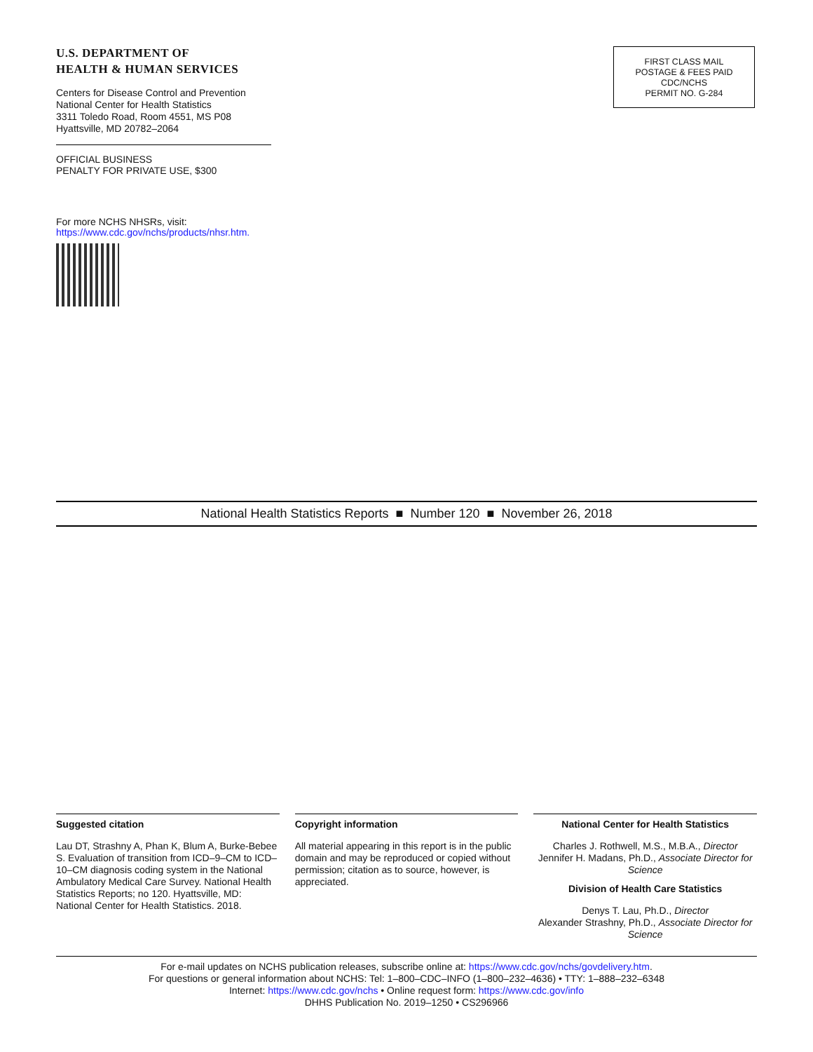U.S. DEPARTMENT OF
HEALTH & HUMAN SERVICES
Centers for Disease Control and Prevention
National Center for Health Statistics
3311 Toledo Road, Room 4551, MS P08
Hyattsville, MD 20782–2064
OFFICIAL BUSINESS
PENALTY FOR PRIVATE USE, $300
For more NCHS NHSRs, visit:
https://www.cdc.gov/nchs/products/nhsr.htm.
FIRST CLASS MAIL
POSTAGE & FEES PAID
CDC/NCHS
PERMIT NO. G-284
National Health Statistics Reports ■ Number 120 ■ November 26, 2018
Suggested citation
Lau DT, Strashny A, Phan K, Blum A, Burke-Bebee S. Evaluation of transition from ICD–9–CM to ICD–10–CM diagnosis coding system in the National Ambulatory Medical Care Survey. National Health Statistics Reports; no 120. Hyattsville, MD: National Center for Health Statistics. 2018.
Copyright information
All material appearing in this report is in the public domain and may be reproduced or copied without permission; citation as to source, however, is appreciated.
National Center for Health Statistics
Charles J. Rothwell, M.S., M.B.A., Director
Jennifer H. Madans, Ph.D., Associate Director for Science
Division of Health Care Statistics
Denys T. Lau, Ph.D., Director
Alexander Strashny, Ph.D., Associate Director for Science
For e-mail updates on NCHS publication releases, subscribe online at: https://www.cdc.gov/nchs/govdelivery.htm.
For questions or general information about NCHS: Tel: 1–800–CDC–INFO (1–800–232–4636) • TTY: 1–888–232–6348
Internet: https://www.cdc.gov/nchs • Online request form: https://www.cdc.gov/info
DHHS Publication No. 2019–1250 • CS296966